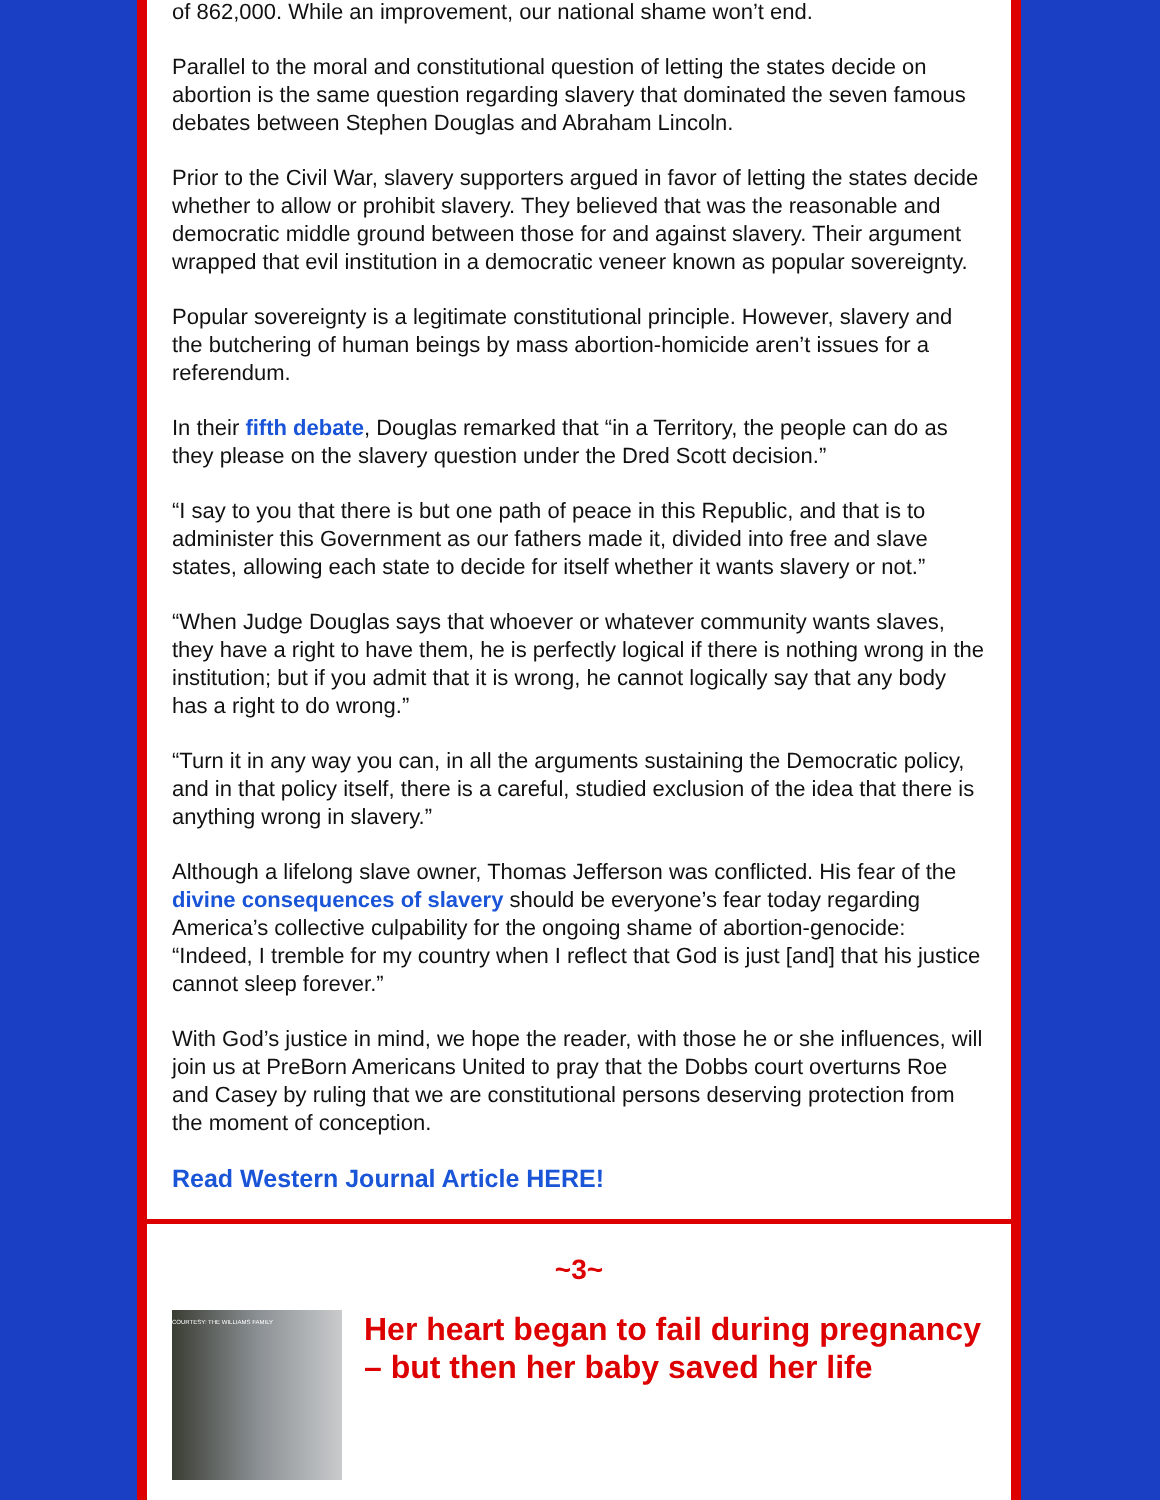of 862,000. While an improvement, our national shame won’t end.
Parallel to the moral and constitutional question of letting the states decide on abortion is the same question regarding slavery that dominated the seven famous debates between Stephen Douglas and Abraham Lincoln.
Prior to the Civil War, slavery supporters argued in favor of letting the states decide whether to allow or prohibit slavery. They believed that was the reasonable and democratic middle ground between those for and against slavery. Their argument wrapped that evil institution in a democratic veneer known as popular sovereignty.
Popular sovereignty is a legitimate constitutional principle. However, slavery and the butchering of human beings by mass abortion-homicide aren’t issues for a referendum.
In their fifth debate, Douglas remarked that “in a Territory, the people can do as they please on the slavery question under the Dred Scott decision.”
“I say to you that there is but one path of peace in this Republic, and that is to administer this Government as our fathers made it, divided into free and slave states, allowing each state to decide for itself whether it wants slavery or not.”
“When Judge Douglas says that whoever or whatever community wants slaves, they have a right to have them, he is perfectly logical if there is nothing wrong in the institution; but if you admit that it is wrong, he cannot logically say that any body has a right to do wrong.”
“Turn it in any way you can, in all the arguments sustaining the Democratic policy, and in that policy itself, there is a careful, studied exclusion of the idea that there is anything wrong in slavery.”
Although a lifelong slave owner, Thomas Jefferson was conflicted. His fear of the divine consequences of slavery should be everyone’s fear today regarding America’s collective culpability for the ongoing shame of abortion-genocide: “Indeed, I tremble for my country when I reflect that God is just [and] that his justice cannot sleep forever.”
With God’s justice in mind, we hope the reader, with those he or she influences, will join us at PreBorn Americans United to pray that the Dobbs court overturns Roe and Casey by ruling that we are constitutional persons deserving protection from the moment of conception.
Read Western Journal Article HERE!
~3~
COURTESY: THE WILLIAMS FAMILY
Her heart began to fail during pregnancy – but then her baby saved her life